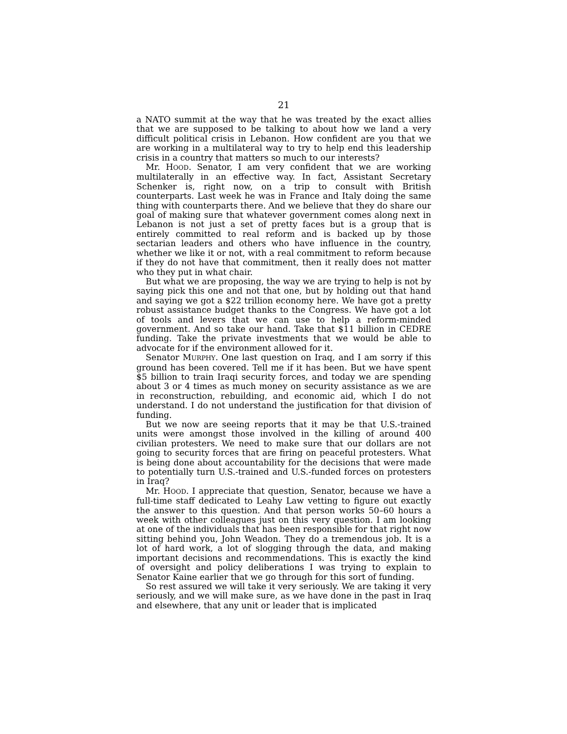21
a NATO summit at the way that he was treated by the exact allies that we are supposed to be talking to about how we land a very difficult political crisis in Lebanon. How confident are you that we are working in a multilateral way to try to help end this leadership crisis in a country that matters so much to our interests?
Mr. HOOD. Senator, I am very confident that we are working multilaterally in an effective way. In fact, Assistant Secretary Schenker is, right now, on a trip to consult with British counterparts. Last week he was in France and Italy doing the same thing with counterparts there. And we believe that they do share our goal of making sure that whatever government comes along next in Lebanon is not just a set of pretty faces but is a group that is entirely committed to real reform and is backed up by those sectarian leaders and others who have influence in the country, whether we like it or not, with a real commitment to reform because if they do not have that commitment, then it really does not matter who they put in what chair.
But what we are proposing, the way we are trying to help is not by saying pick this one and not that one, but by holding out that hand and saying we got a $22 trillion economy here. We have got a pretty robust assistance budget thanks to the Congress. We have got a lot of tools and levers that we can use to help a reform-minded government. And so take our hand. Take that $11 billion in CEDRE funding. Take the private investments that we would be able to advocate for if the environment allowed for it.
Senator MURPHY. One last question on Iraq, and I am sorry if this ground has been covered. Tell me if it has been. But we have spent $5 billion to train Iraqi security forces, and today we are spending about 3 or 4 times as much money on security assistance as we are in reconstruction, rebuilding, and economic aid, which I do not understand. I do not understand the justification for that division of funding.
But we now are seeing reports that it may be that U.S.-trained units were amongst those involved in the killing of around 400 civilian protesters. We need to make sure that our dollars are not going to security forces that are firing on peaceful protesters. What is being done about accountability for the decisions that were made to potentially turn U.S.-trained and U.S.-funded forces on protesters in Iraq?
Mr. HOOD. I appreciate that question, Senator, because we have a full-time staff dedicated to Leahy Law vetting to figure out exactly the answer to this question. And that person works 50–60 hours a week with other colleagues just on this very question. I am looking at one of the individuals that has been responsible for that right now sitting behind you, John Weadon. They do a tremendous job. It is a lot of hard work, a lot of slogging through the data, and making important decisions and recommendations. This is exactly the kind of oversight and policy deliberations I was trying to explain to Senator Kaine earlier that we go through for this sort of funding.
So rest assured we will take it very seriously. We are taking it very seriously, and we will make sure, as we have done in the past in Iraq and elsewhere, that any unit or leader that is implicated